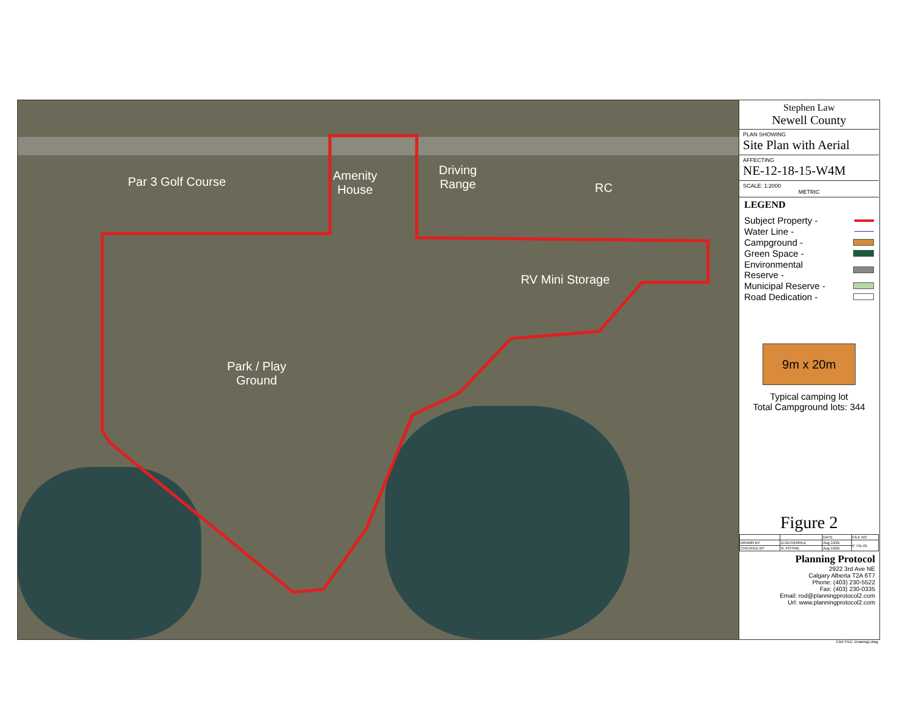Par 3 Golf Course
Amenity
House
Driving
Range
RC
RV Mini Storage
Park / Play
Ground
Stephen Law
Newell County
PLAN SHOWING
Site Plan with Aerial
AFFECTING
NE-12-18-15-W4M
SCALE: 1:2000
METRIC
LEGEND
Subject Property -
Water Line -
Campground -
Green Space -
Environmental
Reserve -
Municipal Reserve -
Road Dedication -
9m x 20m
Typical camping lot
Total Campground lots: 344
Figure 2
| | | DATE | FILE NO. |
| DRAWN BY | D.GUTIERREZ | Aug 19/21 | P 741-01 |
| CHECKED BY | R. POTRIE | Aug 19/21 | |
Planning Protocol
2922 3rd Ave NE
Calgary Alberta T2A 6T7
Phone: (403) 230-5522
Fax: (403) 230-0335
Email: rod@planningprotocol2.com
Url: www.planningprotocol2.com
CAD FILE: Drawing1.dwg